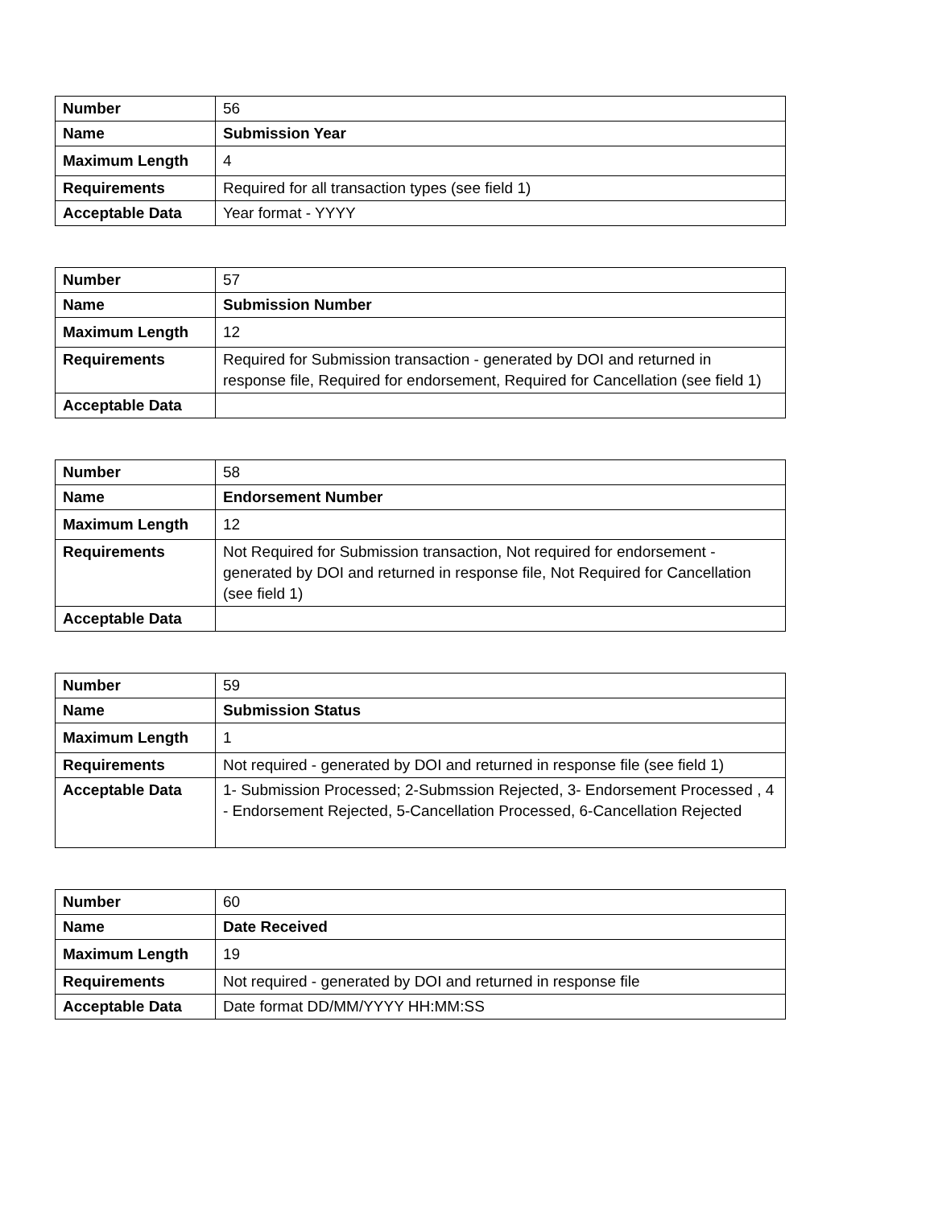| Number | 56 |
| Name | Submission Year |
| Maximum Length | 4 |
| Requirements | Required for all transaction types (see field 1) |
| Acceptable Data | Year format - YYYY |
| Number | 57 |
| Name | Submission Number |
| Maximum Length | 12 |
| Requirements | Required for Submission transaction - generated by DOI and returned in response file, Required for endorsement, Required for Cancellation (see field 1) |
| Acceptable Data | |
| Number | 58 |
| Name | Endorsement Number |
| Maximum Length | 12 |
| Requirements | Not Required for Submission transaction, Not required for endorsement - generated by DOI and returned in response file, Not Required for Cancellation (see field 1) |
| Acceptable Data | |
| Number | 59 |
| Name | Submission Status |
| Maximum Length | 1 |
| Requirements | Not required - generated by DOI and returned in response file (see field 1) |
| Acceptable Data | 1- Submission Processed; 2-Submssion Rejected, 3- Endorsement Processed , 4 - Endorsement Rejected, 5-Cancellation Processed, 6-Cancellation Rejected |
| Number | 60 |
| Name | Date Received |
| Maximum Length | 19 |
| Requirements | Not required - generated by DOI and returned in response file |
| Acceptable Data | Date format DD/MM/YYYY HH:MM:SS |